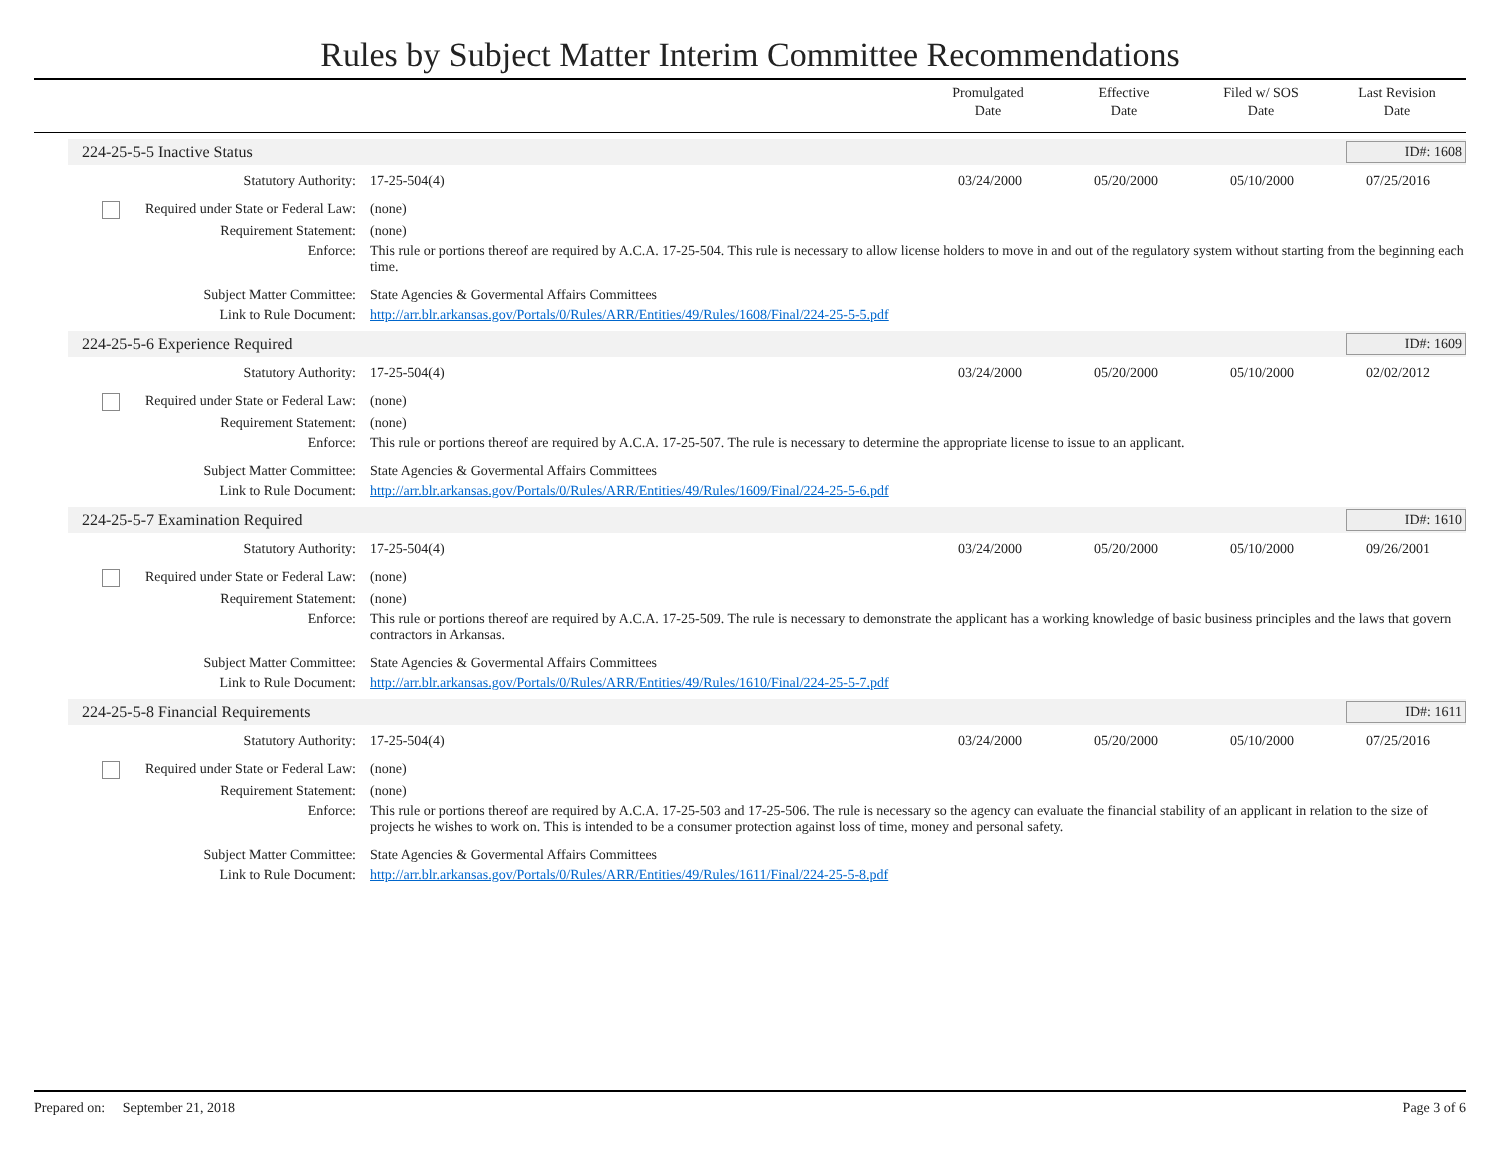Rules by Subject Matter Interim Committee Recommendations
Promulgated
Date
Effective
Date
Filed w/ SOS
Date
Last Revision
Date
224-25-5-5 Inactive Status ID#: 1608
| Statutory Authority: | 17-25-504(4) | 03/24/2000 | 05/20/2000 | 05/10/2000 | 07/25/2016 |
| Required under State or Federal Law: | (none) | | | | |
| Requirement Statement: | (none) | | | | |
| Enforce: | This rule or portions thereof are required by A.C.A. 17-25-504. This rule is necessary to allow license holders to move in and out of the regulatory system without starting from the beginning each time. | | | | |
| Subject Matter Committee: | State Agencies & Govermental Affairs Committees | | | | |
| Link to Rule Document: | http://arr.blr.arkansas.gov/Portals/0/Rules/ARR/Entities/49/Rules/1608/Final/224-25-5-5.pdf | | | | |
224-25-5-6 Experience Required ID#: 1609
| Statutory Authority: | 17-25-504(4) | 03/24/2000 | 05/20/2000 | 05/10/2000 | 02/02/2012 |
| Required under State or Federal Law: | (none) | | | | |
| Requirement Statement: | (none) | | | | |
| Enforce: | This rule or portions thereof are required by A.C.A. 17-25-507. The rule is necessary to determine the appropriate license to issue to an applicant. | | | | |
| Subject Matter Committee: | State Agencies & Govermental Affairs Committees | | | | |
| Link to Rule Document: | http://arr.blr.arkansas.gov/Portals/0/Rules/ARR/Entities/49/Rules/1609/Final/224-25-5-6.pdf | | | | |
224-25-5-7 Examination Required ID#: 1610
| Statutory Authority: | 17-25-504(4) | 03/24/2000 | 05/20/2000 | 05/10/2000 | 09/26/2001 |
| Required under State or Federal Law: | (none) | | | | |
| Requirement Statement: | (none) | | | | |
| Enforce: | This rule or portions thereof are required by A.C.A. 17-25-509. The rule is necessary to demonstrate the applicant has a working knowledge of basic business principles and the laws that govern contractors in Arkansas. | | | | |
| Subject Matter Committee: | State Agencies & Govermental Affairs Committees | | | | |
| Link to Rule Document: | http://arr.blr.arkansas.gov/Portals/0/Rules/ARR/Entities/49/Rules/1610/Final/224-25-5-7.pdf | | | | |
224-25-5-8 Financial Requirements ID#: 1611
| Statutory Authority: | 17-25-504(4) | 03/24/2000 | 05/20/2000 | 05/10/2000 | 07/25/2016 |
| Required under State or Federal Law: | (none) | | | | |
| Requirement Statement: | (none) | | | | |
| Enforce: | This rule or portions thereof are required by A.C.A. 17-25-503 and 17-25-506. The rule is necessary so the agency can evaluate the financial stability of an applicant in relation to the size of projects he wishes to work on. This is intended to be a consumer protection against loss of time, money and personal safety. | | | | |
| Subject Matter Committee: | State Agencies & Govermental Affairs Committees | | | | |
| Link to Rule Document: | http://arr.blr.arkansas.gov/Portals/0/Rules/ARR/Entities/49/Rules/1611/Final/224-25-5-8.pdf | | | | |
Prepared on: September 21, 2018 Page 3 of 6